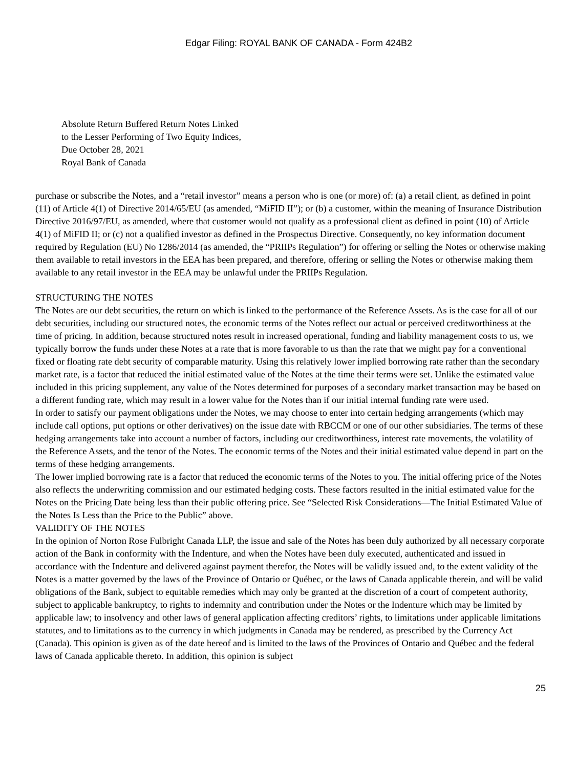Edgar Filing: ROYAL BANK OF CANADA - Form 424B2
Absolute Return Buffered Return Notes Linked
to the Lesser Performing of Two Equity Indices,
Due October 28, 2021
Royal Bank of Canada
purchase or subscribe the Notes, and a “retail investor” means a person who is one (or more) of: (a) a retail client, as defined in point (11) of Article 4(1) of Directive 2014/65/EU (as amended, “MiFID II”); or (b) a customer, within the meaning of Insurance Distribution Directive 2016/97/EU, as amended, where that customer would not qualify as a professional client as defined in point (10) of Article 4(1) of MiFID II; or (c) not a qualified investor as defined in the Prospectus Directive. Consequently, no key information document required by Regulation (EU) No 1286/2014 (as amended, the “PRIIPs Regulation”) for offering or selling the Notes or otherwise making them available to retail investors in the EEA has been prepared, and therefore, offering or selling the Notes or otherwise making them available to any retail investor in the EEA may be unlawful under the PRIIPs Regulation.
STRUCTURING THE NOTES
The Notes are our debt securities, the return on which is linked to the performance of the Reference Assets. As is the case for all of our debt securities, including our structured notes, the economic terms of the Notes reflect our actual or perceived creditworthiness at the time of pricing. In addition, because structured notes result in increased operational, funding and liability management costs to us, we typically borrow the funds under these Notes at a rate that is more favorable to us than the rate that we might pay for a conventional fixed or floating rate debt security of comparable maturity. Using this relatively lower implied borrowing rate rather than the secondary market rate, is a factor that reduced the initial estimated value of the Notes at the time their terms were set. Unlike the estimated value included in this pricing supplement, any value of the Notes determined for purposes of a secondary market transaction may be based on a different funding rate, which may result in a lower value for the Notes than if our initial internal funding rate were used.
In order to satisfy our payment obligations under the Notes, we may choose to enter into certain hedging arrangements (which may include call options, put options or other derivatives) on the issue date with RBCCM or one of our other subsidiaries. The terms of these hedging arrangements take into account a number of factors, including our creditworthiness, interest rate movements, the volatility of the Reference Assets, and the tenor of the Notes. The economic terms of the Notes and their initial estimated value depend in part on the terms of these hedging arrangements.
The lower implied borrowing rate is a factor that reduced the economic terms of the Notes to you. The initial offering price of the Notes also reflects the underwriting commission and our estimated hedging costs. These factors resulted in the initial estimated value for the Notes on the Pricing Date being less than their public offering price. See “Selected Risk Considerations—The Initial Estimated Value of the Notes Is Less than the Price to the Public” above.
VALIDITY OF THE NOTES
In the opinion of Norton Rose Fulbright Canada LLP, the issue and sale of the Notes has been duly authorized by all necessary corporate action of the Bank in conformity with the Indenture, and when the Notes have been duly executed, authenticated and issued in accordance with the Indenture and delivered against payment therefor, the Notes will be validly issued and, to the extent validity of the Notes is a matter governed by the laws of the Province of Ontario or Québec, or the laws of Canada applicable therein, and will be valid obligations of the Bank, subject to equitable remedies which may only be granted at the discretion of a court of competent authority, subject to applicable bankruptcy, to rights to indemnity and contribution under the Notes or the Indenture which may be limited by applicable law; to insolvency and other laws of general application affecting creditors’ rights, to limitations under applicable limitations statutes, and to limitations as to the currency in which judgments in Canada may be rendered, as prescribed by the Currency Act (Canada). This opinion is given as of the date hereof and is limited to the laws of the Provinces of Ontario and Québec and the federal laws of Canada applicable thereto. In addition, this opinion is subject
25